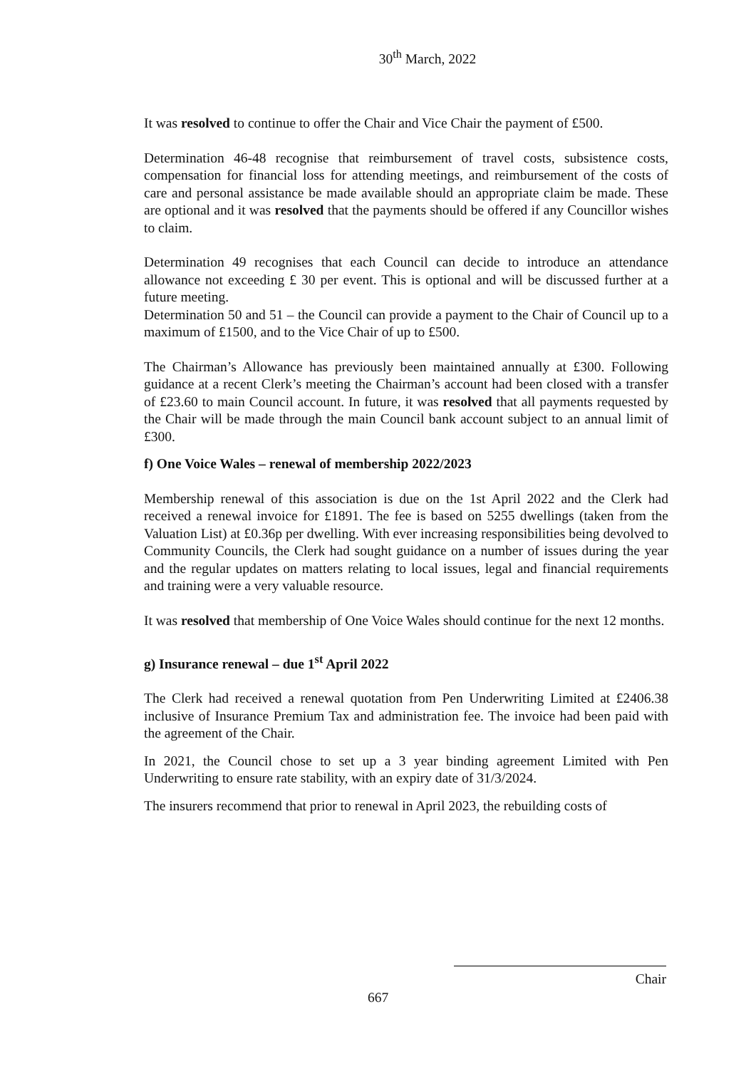30<sup>th</sup> March, 2022
It was resolved to continue to offer the Chair and Vice Chair the payment of £500.
Determination 46-48 recognise that reimbursement of travel costs, subsistence costs, compensation for financial loss for attending meetings, and reimbursement of the costs of care and personal assistance be made available should an appropriate claim be made. These are optional and it was resolved that the payments should be offered if any Councillor wishes to claim.
Determination 49 recognises that each Council can decide to introduce an attendance allowance not exceeding £ 30 per event. This is optional and will be discussed further at a future meeting.
Determination 50 and 51 – the Council can provide a payment to the Chair of Council up to a maximum of £1500, and to the Vice Chair of up to £500.
The Chairman’s Allowance has previously been maintained annually at £300. Following guidance at a recent Clerk’s meeting the Chairman’s account had been closed with a transfer of £23.60 to main Council account. In future, it was resolved that all payments requested by the Chair will be made through the main Council bank account subject to an annual limit of £300.
f) One Voice Wales – renewal of membership 2022/2023
Membership renewal of this association is due on the 1st April 2022 and the Clerk had received a renewal invoice for £1891. The fee is based on 5255 dwellings (taken from the Valuation List) at £0.36p per dwelling. With ever increasing responsibilities being devolved to Community Councils, the Clerk had sought guidance on a number of issues during the year and the regular updates on matters relating to local issues, legal and financial requirements and training were a very valuable resource.
It was resolved that membership of One Voice Wales should continue for the next 12 months.
g) Insurance renewal – due 1<sup>st</sup> April 2022
The Clerk had received a renewal quotation from Pen Underwriting Limited at £2406.38 inclusive of Insurance Premium Tax and administration fee. The invoice had been paid with the agreement of the Chair.
In 2021, the Council chose to set up a 3 year binding agreement Limited with Pen Underwriting to ensure rate stability, with an expiry date of 31/3/2024.
The insurers recommend that prior to renewal in April 2023, the rebuilding costs of
Chair
667